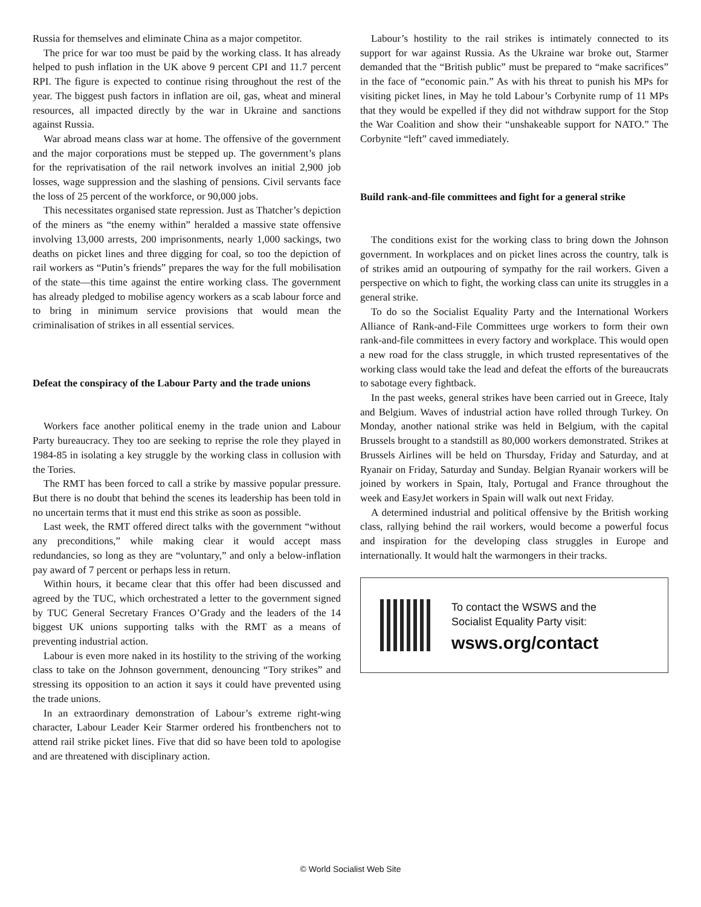Russia for themselves and eliminate China as a major competitor.
The price for war too must be paid by the working class. It has already helped to push inflation in the UK above 9 percent CPI and 11.7 percent RPI. The figure is expected to continue rising throughout the rest of the year. The biggest push factors in inflation are oil, gas, wheat and mineral resources, all impacted directly by the war in Ukraine and sanctions against Russia.
War abroad means class war at home. The offensive of the government and the major corporations must be stepped up. The government’s plans for the reprivatisation of the rail network involves an initial 2,900 job losses, wage suppression and the slashing of pensions. Civil servants face the loss of 25 percent of the workforce, or 90,000 jobs.
This necessitates organised state repression. Just as Thatcher’s depiction of the miners as “the enemy within” heralded a massive state offensive involving 13,000 arrests, 200 imprisonments, nearly 1,000 sackings, two deaths on picket lines and three digging for coal, so too the depiction of rail workers as “Putin’s friends” prepares the way for the full mobilisation of the state—this time against the entire working class. The government has already pledged to mobilise agency workers as a scab labour force and to bring in minimum service provisions that would mean the criminalisation of strikes in all essential services.
Defeat the conspiracy of the Labour Party and the trade unions
Workers face another political enemy in the trade union and Labour Party bureaucracy. They too are seeking to reprise the role they played in 1984-85 in isolating a key struggle by the working class in collusion with the Tories.
The RMT has been forced to call a strike by massive popular pressure. But there is no doubt that behind the scenes its leadership has been told in no uncertain terms that it must end this strike as soon as possible.
Last week, the RMT offered direct talks with the government “without any preconditions,” while making clear it would accept mass redundancies, so long as they are “voluntary,” and only a below-inflation pay award of 7 percent or perhaps less in return.
Within hours, it became clear that this offer had been discussed and agreed by the TUC, which orchestrated a letter to the government signed by TUC General Secretary Frances O’Grady and the leaders of the 14 biggest UK unions supporting talks with the RMT as a means of preventing industrial action.
Labour is even more naked in its hostility to the striving of the working class to take on the Johnson government, denouncing “Tory strikes” and stressing its opposition to an action it says it could have prevented using the trade unions.
In an extraordinary demonstration of Labour’s extreme right-wing character, Labour Leader Keir Starmer ordered his frontbenchers not to attend rail strike picket lines. Five that did so have been told to apologise and are threatened with disciplinary action.
Labour’s hostility to the rail strikes is intimately connected to its support for war against Russia. As the Ukraine war broke out, Starmer demanded that the “British public” must be prepared to “make sacrifices” in the face of “economic pain.” As with his threat to punish his MPs for visiting picket lines, in May he told Labour’s Corbynite rump of 11 MPs that they would be expelled if they did not withdraw support for the Stop the War Coalition and show their “unshakeable support for NATO.” The Corbynite “left” caved immediately.
Build rank-and-file committees and fight for a general strike
The conditions exist for the working class to bring down the Johnson government. In workplaces and on picket lines across the country, talk is of strikes amid an outpouring of sympathy for the rail workers. Given a perspective on which to fight, the working class can unite its struggles in a general strike.
To do so the Socialist Equality Party and the International Workers Alliance of Rank-and-File Committees urge workers to form their own rank-and-file committees in every factory and workplace. This would open a new road for the class struggle, in which trusted representatives of the working class would take the lead and defeat the efforts of the bureaucrats to sabotage every fightback.
In the past weeks, general strikes have been carried out in Greece, Italy and Belgium. Waves of industrial action have rolled through Turkey. On Monday, another national strike was held in Belgium, with the capital Brussels brought to a standstill as 80,000 workers demonstrated. Strikes at Brussels Airlines will be held on Thursday, Friday and Saturday, and at Ryanair on Friday, Saturday and Sunday. Belgian Ryanair workers will be joined by workers in Spain, Italy, Portugal and France throughout the week and EasyJet workers in Spain will walk out next Friday.
A determined industrial and political offensive by the British working class, rallying behind the rail workers, would become a powerful focus and inspiration for the developing class struggles in Europe and internationally. It would halt the warmongers in their tracks.
To contact the WSWS and the
Socialist Equality Party visit:
wsws.org/contact
© World Socialist Web Site